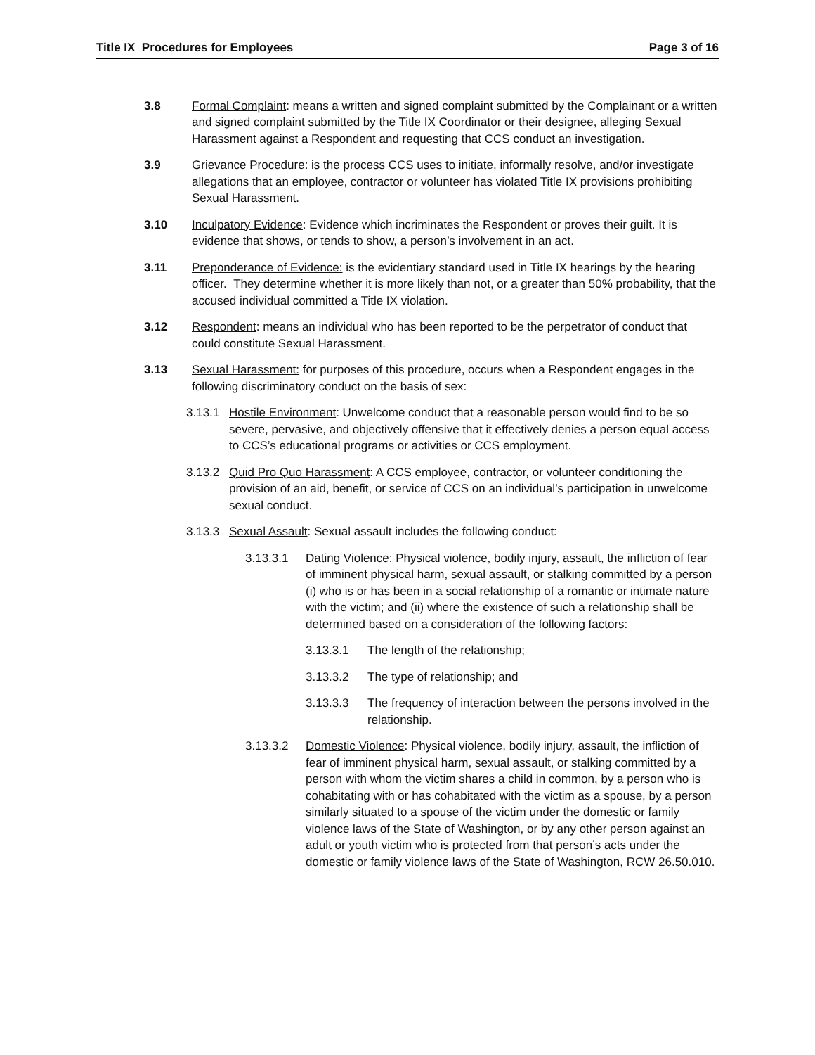Title IX Procedures for Employees Page 3 of 16
3.8 Formal Complaint: means a written and signed complaint submitted by the Complainant or a written and signed complaint submitted by the Title IX Coordinator or their designee, alleging Sexual Harassment against a Respondent and requesting that CCS conduct an investigation.
3.9 Grievance Procedure: is the process CCS uses to initiate, informally resolve, and/or investigate allegations that an employee, contractor or volunteer has violated Title IX provisions prohibiting Sexual Harassment.
3.10 Inculpatory Evidence: Evidence which incriminates the Respondent or proves their guilt. It is evidence that shows, or tends to show, a person’s involvement in an act.
3.11 Preponderance of Evidence: is the evidentiary standard used in Title IX hearings by the hearing officer. They determine whether it is more likely than not, or a greater than 50% probability, that the accused individual committed a Title IX violation.
3.12 Respondent: means an individual who has been reported to be the perpetrator of conduct that could constitute Sexual Harassment.
3.13 Sexual Harassment: for purposes of this procedure, occurs when a Respondent engages in the following discriminatory conduct on the basis of sex:
3.13.1
Hostile Environment: Unwelcome conduct that a reasonable person would find to be so severe, pervasive, and objectively offensive that it effectively denies a person equal access to CCS’s educational programs or activities or CCS employment.
3.13.2
Quid Pro Quo Harassment: A CCS employee, contractor, or volunteer conditioning the provision of an aid, benefit, or service of CCS on an individual’s participation in unwelcome sexual conduct.
3.13.3
Sexual Assault: Sexual assault includes the following conduct:
3.13.3.1 Dating Violence: Physical violence, bodily injury, assault, the infliction of fear of imminent physical harm, sexual assault, or stalking committed by a person (i) who is or has been in a social relationship of a romantic or intimate nature with the victim; and (ii) where the existence of such a relationship shall be determined based on a consideration of the following factors:
3.13.3.1 The length of the relationship;
3.13.3.2 The type of relationship; and
3.13.3.3 The frequency of interaction between the persons involved in the relationship.
3.13.3.2 Domestic Violence: Physical violence, bodily injury, assault, the infliction of fear of imminent physical harm, sexual assault, or stalking committed by a person with whom the victim shares a child in common, by a person who is cohabitating with or has cohabitated with the victim as a spouse, by a person similarly situated to a spouse of the victim under the domestic or family violence laws of the State of Washington, or by any other person against an adult or youth victim who is protected from that person’s acts under the domestic or family violence laws of the State of Washington, RCW 26.50.010.